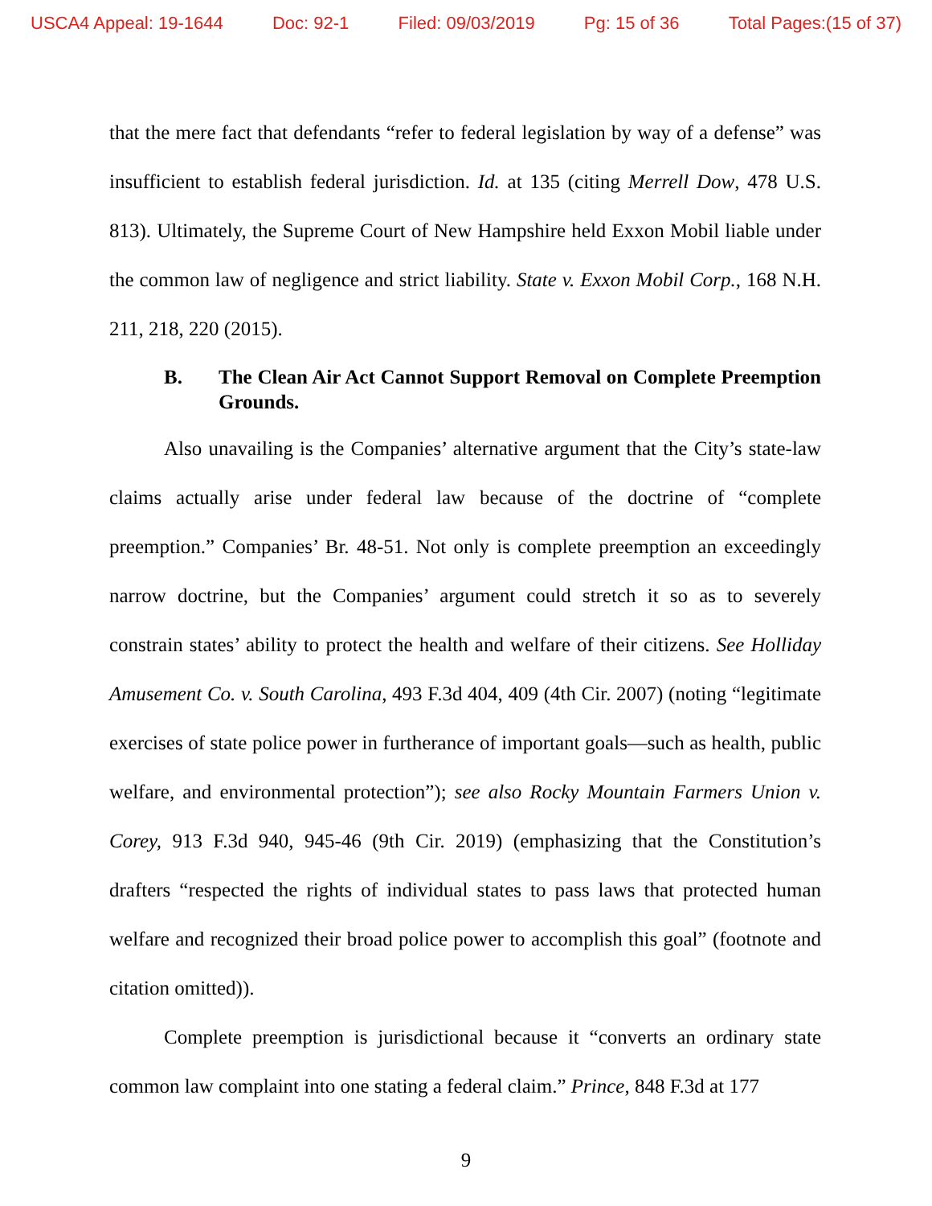USCA4 Appeal: 19-1644 Doc: 92-1 Filed: 09/03/2019 Pg: 15 of 36 Total Pages:(15 of 37)
that the mere fact that defendants “refer to federal legislation by way of a defense” was insufficient to establish federal jurisdiction. Id. at 135 (citing Merrell Dow, 478 U.S. 813). Ultimately, the Supreme Court of New Hampshire held Exxon Mobil liable under the common law of negligence and strict liability. State v. Exxon Mobil Corp., 168 N.H. 211, 218, 220 (2015).
B. The Clean Air Act Cannot Support Removal on Complete Preemption Grounds.
Also unavailing is the Companies’ alternative argument that the City’s state-law claims actually arise under federal law because of the doctrine of “complete preemption.” Companies’ Br. 48-51. Not only is complete preemption an exceedingly narrow doctrine, but the Companies’ argument could stretch it so as to severely constrain states’ ability to protect the health and welfare of their citizens. See Holliday Amusement Co. v. South Carolina, 493 F.3d 404, 409 (4th Cir. 2007) (noting “legitimate exercises of state police power in furtherance of important goals—such as health, public welfare, and environmental protection”); see also Rocky Mountain Farmers Union v. Corey, 913 F.3d 940, 945-46 (9th Cir. 2019) (emphasizing that the Constitution’s drafters “respected the rights of individual states to pass laws that protected human welfare and recognized their broad police power to accomplish this goal” (footnote and citation omitted)).
Complete preemption is jurisdictional because it “converts an ordinary state common law complaint into one stating a federal claim.” Prince, 848 F.3d at 177
9